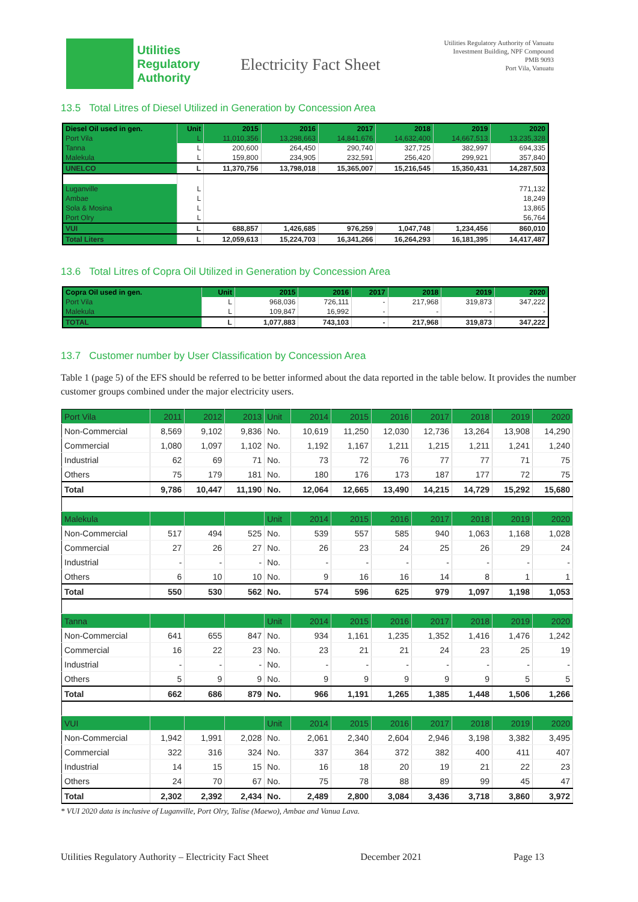Utilities
Regulatory
Authority
Electricity Fact Sheet
Utilities Regulatory Authority of Vanuatu
Investment Building, NPF Compound
PMB 9093
Port Vila, Vanuatu
13.5 Total Litres of Diesel Utilized in Generation by Concession Area
| Diesel Oil used in gen. | Unit | 2015 | 2016 | 2017 | 2018 | 2019 | 2020 |
| --- | --- | --- | --- | --- | --- | --- | --- |
| Port Vila | L | 11,010,356 | 13,298,663 | 14,841,676 | 14,632,400 | 14,667,513 | 13,235,328 |
| Tanna | L | 200,600 | 264,450 | 290,740 | 327,725 | 382,997 | 694,335 |
| Malekula | L | 159,800 | 234,905 | 232,591 | 256,420 | 299,921 | 357,840 |
| UNELCO | L | 11,370,756 | 13,798,018 | 15,365,007 | 15,216,545 | 15,350,431 | 14,287,503 |
| Luganville | L | 771,132 | | | | | |
| Ambae | L | 18,249 | | | | | |
| Sola & Mosina | L | 13,865 | | | | | |
| Port Olry | L | 56,764 | | | | | |
| VUI | L | 688,857 | 1,426,685 | 976,259 | 1,047,748 | 1,234,456 | 860,010 |
| Total Liters | L | 12,059,613 | 15,224,703 | 16,341,266 | 16,264,293 | 16,181,395 | 14,417,487 |
13.6 Total Litres of Copra Oil Utilized in Generation by Concession Area
| Copra Oil used in gen. | Unit | 2015 | 2016 | 2017 | 2018 | 2019 | 2020 |
| --- | --- | --- | --- | --- | --- | --- | --- |
| Port Vila | L | 968,036 | 726,111 | - | 217,968 | 319,873 | 347,222 |
| Malekula | L | 109,847 | 16,992 | - | - | - | - |
| TOTAL | L | 1,077,883 | 743,103 | - | 217,968 | 319,873 | 347,222 |
13.7 Customer number by User Classification by Concession Area
Table 1 (page 5) of the EFS should be referred to be better informed about the data reported in the table below. It provides the number customer groups combined under the major electricity users.
| Port Vila | 2011 | 2012 | 2013 | Unit | 2014 | 2015 | 2016 | 2017 | 2018 | 2019 | 2020 |
| Non-Commercial | 8,569 | 9,102 | 9,836 | No. | 10,619 | 11,250 | 12,030 | 12,736 | 13,264 | 13,908 | 14,290 |
| Commercial | 1,080 | 1,097 | 1,102 | No. | 1,192 | 1,167 | 1,211 | 1,215 | 1,211 | 1,241 | 1,240 |
| Industrial | 62 | 69 | 71 | No. | 73 | 72 | 76 | 77 | 77 | 71 | 75 |
| Others | 75 | 179 | 181 | No. | 180 | 176 | 173 | 187 | 177 | 72 | 75 |
| Total | 9,786 | 10,447 | 11,190 | No. | 12,064 | 12,665 | 13,490 | 14,215 | 14,729 | 15,292 | 15,680 |
| Malekula | | | | Unit | 2014 | 2015 | 2016 | 2017 | 2018 | 2019 | 2020 |
| Non-Commercial | 517 | 494 | 525 | No. | 539 | 557 | 585 | 940 | 1,063 | 1,168 | 1,028 |
| Commercial | 27 | 26 | 27 | No. | 26 | 23 | 24 | 25 | 26 | 29 | 24 |
| Industrial | - | - | - | No. | - | - | - | - | - | - | - |
| Others | 6 | 10 | 10 | No. | 9 | 16 | 16 | 14 | 8 | 1 | 1 |
| Total | 550 | 530 | 562 | No. | 574 | 596 | 625 | 979 | 1,097 | 1,198 | 1,053 |
| Tanna | | | | Unit | 2014 | 2015 | 2016 | 2017 | 2018 | 2019 | 2020 |
| Non-Commercial | 641 | 655 | 847 | No. | 934 | 1,161 | 1,235 | 1,352 | 1,416 | 1,476 | 1,242 |
| Commercial | 16 | 22 | 23 | No. | 23 | 21 | 21 | 24 | 23 | 25 | 19 |
| Industrial | - | - | - | No. | - | - | - | - | - | - | - |
| Others | 5 | 9 | 9 | No. | 9 | 9 | 9 | 9 | 9 | 5 | 5 |
| Total | 662 | 686 | 879 | No. | 966 | 1,191 | 1,265 | 1,385 | 1,448 | 1,506 | 1,266 |
| VUI | | | | Unit | 2014 | 2015 | 2016 | 2017 | 2018 | 2019 | 2020 |
| Non-Commercial | 1,942 | 1,991 | 2,028 | No. | 2,061 | 2,340 | 2,604 | 2,946 | 3,198 | 3,382 | 3,495 |
| Commercial | 322 | 316 | 324 | No. | 337 | 364 | 372 | 382 | 400 | 411 | 407 |
| Industrial | 14 | 15 | 15 | No. | 16 | 18 | 20 | 19 | 21 | 22 | 23 |
| Others | 24 | 70 | 67 | No. | 75 | 78 | 88 | 89 | 99 | 45 | 47 |
| Total | 2,302 | 2,392 | 2,434 | No. | 2,489 | 2,800 | 3,084 | 3,436 | 3,718 | 3,860 | 3,972 |
* VUI 2020 data is inclusive of Luganville, Port Olry, Talise (Maewo), Ambae and Vanua Lava.
Utilities Regulatory Authority – Electricity Fact Sheet December 2021 Page 13